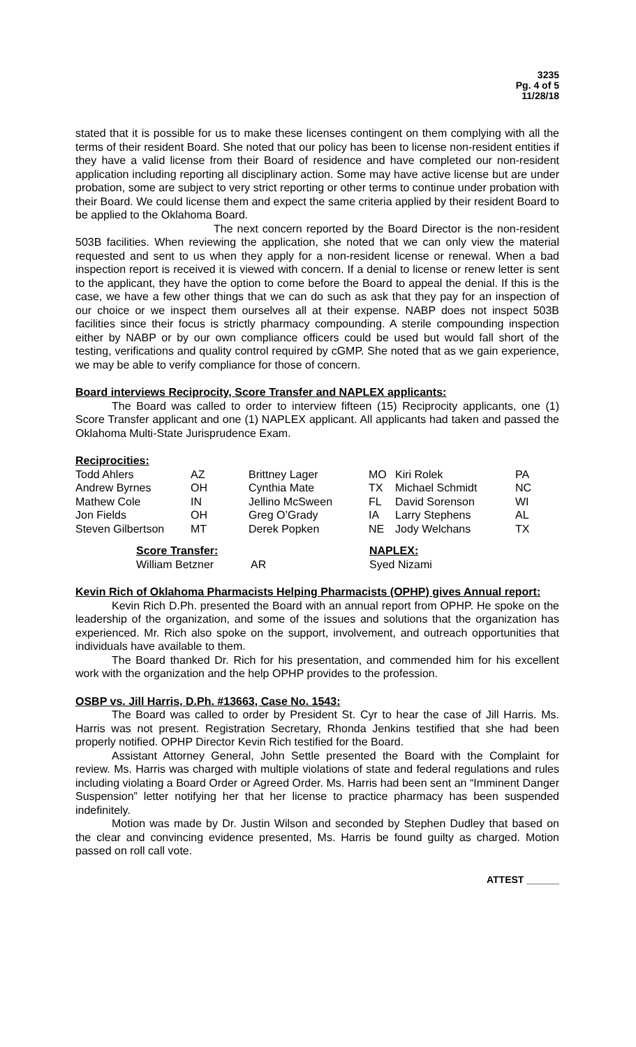3235
Pg. 4 of 5
11/28/18
stated that it is possible for us to make these licenses contingent on them complying with all the terms of their resident Board. She noted that our policy has been to license non-resident entities if they have a valid license from their Board of residence and have completed our non-resident application including reporting all disciplinary action. Some may have active license but are under probation, some are subject to very strict reporting or other terms to continue under probation with their Board. We could license them and expect the same criteria applied by their resident Board to be applied to the Oklahoma Board.
The next concern reported by the Board Director is the non-resident 503B facilities. When reviewing the application, she noted that we can only view the material requested and sent to us when they apply for a non-resident license or renewal. When a bad inspection report is received it is viewed with concern. If a denial to license or renew letter is sent to the applicant, they have the option to come before the Board to appeal the denial. If this is the case, we have a few other things that we can do such as ask that they pay for an inspection of our choice or we inspect them ourselves all at their expense. NABP does not inspect 503B facilities since their focus is strictly pharmacy compounding. A sterile compounding inspection either by NABP or by our own compliance officers could be used but would fall short of the testing, verifications and quality control required by cGMP. She noted that as we gain experience, we may be able to verify compliance for those of concern.
Board interviews Reciprocity, Score Transfer and NAPLEX applicants:
The Board was called to order to interview fifteen (15) Reciprocity applicants, one (1) Score Transfer applicant and one (1) NAPLEX applicant. All applicants had taken and passed the Oklahoma Multi-State Jurisprudence Exam.
Reciprocities:
| Todd Ahlers | AZ | Brittney Lager | MO | Kiri Rolek | PA |
| Andrew Byrnes | OH | Cynthia Mate | TX | Michael Schmidt | NC |
| Mathew Cole | IN | Jellino McSween | FL | David Sorenson | WI |
| Jon Fields | OH | Greg O’Grady | IA | Larry Stephens | AL |
| Steven Gilbertson | MT | Derek Popken | NE | Jody Welchans | TX |
| Score Transfer: | | NAPLEX: |
| William Betzner | AR | Syed Nizami |
Kevin Rich of Oklahoma Pharmacists Helping Pharmacists (OPHP) gives Annual report:
Kevin Rich D.Ph. presented the Board with an annual report from OPHP. He spoke on the leadership of the organization, and some of the issues and solutions that the organization has experienced. Mr. Rich also spoke on the support, involvement, and outreach opportunities that individuals have available to them.
The Board thanked Dr. Rich for his presentation, and commended him for his excellent work with the organization and the help OPHP provides to the profession.
OSBP vs. Jill Harris, D.Ph. #13663, Case No. 1543:
The Board was called to order by President St. Cyr to hear the case of Jill Harris. Ms. Harris was not present. Registration Secretary, Rhonda Jenkins testified that she had been properly notified. OPHP Director Kevin Rich testified for the Board.
Assistant Attorney General, John Settle presented the Board with the Complaint for review. Ms. Harris was charged with multiple violations of state and federal regulations and rules including violating a Board Order or Agreed Order. Ms. Harris had been sent an “Imminent Danger Suspension” letter notifying her that her license to practice pharmacy has been suspended indefinitely.
Motion was made by Dr. Justin Wilson and seconded by Stephen Dudley that based on the clear and convincing evidence presented, Ms. Harris be found guilty as charged. Motion passed on roll call vote.
ATTEST ______